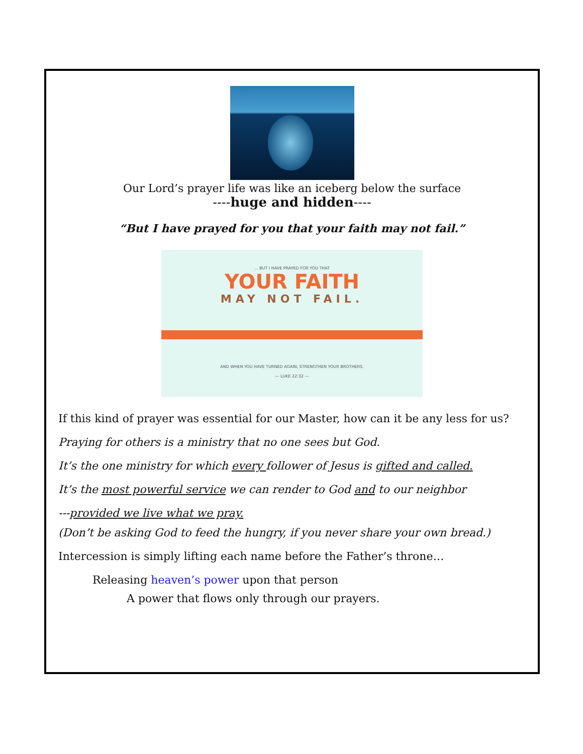Our Lord’s prayer life was like an iceberg below the surface
----huge and hidden----
“But I have prayed for you that your faith may not fail.”
... BUT I HAVE PRAYED FOR YOU THAT
YOUR FAITH
MAY NOT FAIL.
AND WHEN YOU HAVE TURNED AGAIN, STRENGTHEN YOUR BROTHERS.
— LUKE 22:32 —
If this kind of prayer was essential for our Master, how can it be any less for us?
Praying for others is a ministry that no one sees but God.
It’s the one ministry for which every follower of Jesus is gifted and called.
It’s the most powerful service we can render to God and to our neighbor
---provided we live what we pray.
(Don’t be asking God to feed the hungry, if you never share your own bread.)
Intercession is simply lifting each name before the Father’s throne…
Releasing heaven’s power upon that person
A power that flows only through our prayers.